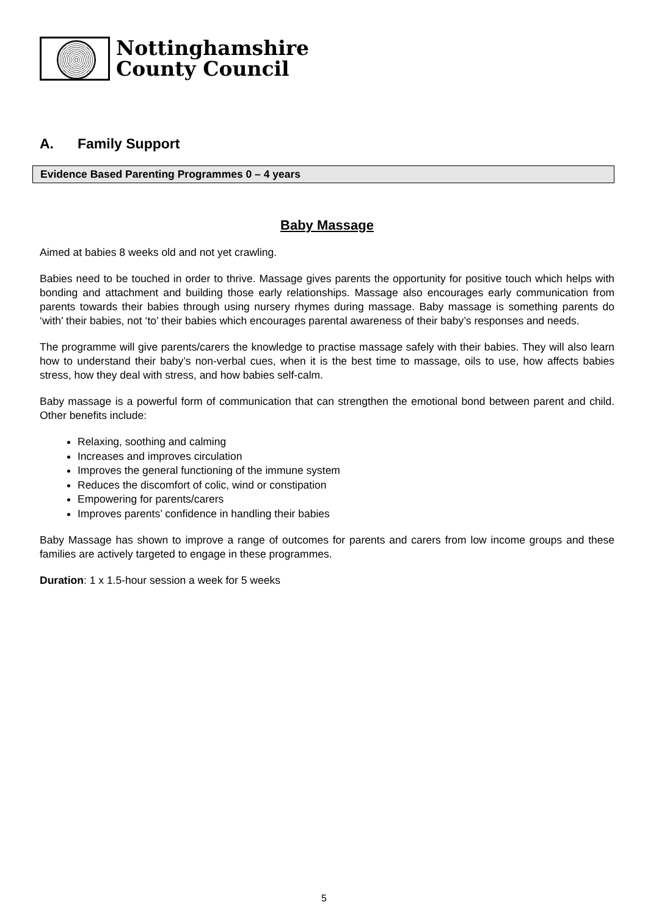Nottinghamshire
County Council
A. Family Support
Evidence Based Parenting Programmes 0 – 4 years
Baby Massage
Aimed at babies 8 weeks old and not yet crawling.
Babies need to be touched in order to thrive. Massage gives parents the opportunity for positive touch which helps with bonding and attachment and building those early relationships. Massage also encourages early communication from parents towards their babies through using nursery rhymes during massage. Baby massage is something parents do ‘with’ their babies, not ‘to’ their babies which encourages parental awareness of their baby’s responses and needs.
The programme will give parents/carers the knowledge to practise massage safely with their babies. They will also learn how to understand their baby’s non-verbal cues, when it is the best time to massage, oils to use, how affects babies stress, how they deal with stress, and how babies self-calm.
Baby massage is a powerful form of communication that can strengthen the emotional bond between parent and child. Other benefits include:
Relaxing, soothing and calming
Increases and improves circulation
Improves the general functioning of the immune system
Reduces the discomfort of colic, wind or constipation
Empowering for parents/carers
Improves parents’ confidence in handling their babies
Baby Massage has shown to improve a range of outcomes for parents and carers from low income groups and these families are actively targeted to engage in these programmes.
Duration: 1 x 1.5-hour session a week for 5 weeks
5